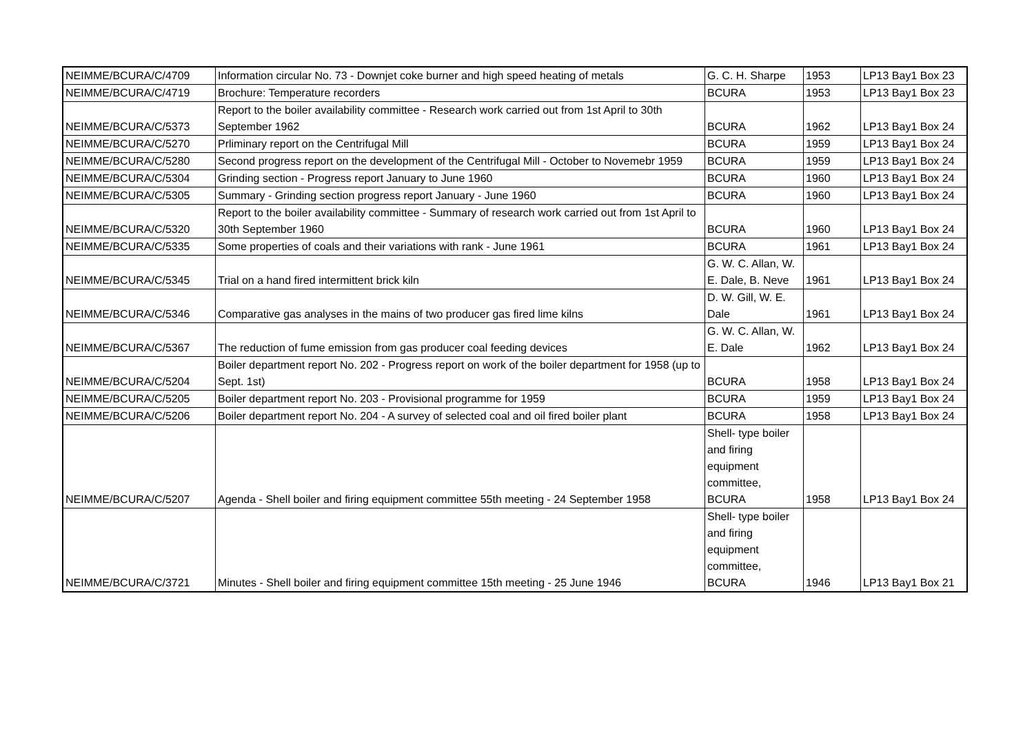| NEIMME/BCURA/C/4709 | Information circular No. 73 - Downjet coke burner and high speed heating of metals | G. C. H. Sharpe | 1953 | LP13 Bay1 Box 23 |
| NEIMME/BCURA/C/4719 | Brochure: Temperature recorders | BCURA | 1953 | LP13 Bay1 Box 23 |
| NEIMME/BCURA/C/5373 | Report to the boiler availability committee - Research work carried out from 1st April to 30th September 1962 | BCURA | 1962 | LP13 Bay1 Box 24 |
| NEIMME/BCURA/C/5270 | Prliminary report on the Centrifugal Mill | BCURA | 1959 | LP13 Bay1 Box 24 |
| NEIMME/BCURA/C/5280 | Second progress report on the development of the Centrifugal Mill - October to Novemebr 1959 | BCURA | 1959 | LP13 Bay1 Box 24 |
| NEIMME/BCURA/C/5304 | Grinding section - Progress report January to June 1960 | BCURA | 1960 | LP13 Bay1 Box 24 |
| NEIMME/BCURA/C/5305 | Summary - Grinding section progress report January - June 1960 | BCURA | 1960 | LP13 Bay1 Box 24 |
| NEIMME/BCURA/C/5320 | Report to the boiler availability committee - Summary of research work carried out from 1st April to 30th September 1960 | BCURA | 1960 | LP13 Bay1 Box 24 |
| NEIMME/BCURA/C/5335 | Some properties of coals and their variations with rank - June 1961 | BCURA | 1961 | LP13 Bay1 Box 24 |
| NEIMME/BCURA/C/5345 | Trial on a hand fired intermittent brick kiln | G. W. C. Allan, W. E. Dale, B. Neve | 1961 | LP13 Bay1 Box 24 |
| NEIMME/BCURA/C/5346 | Comparative gas analyses in the mains of two producer gas fired lime kilns | D. W. Gill, W. E. Dale | 1961 | LP13 Bay1 Box 24 |
| NEIMME/BCURA/C/5367 | The reduction of fume emission from gas producer coal feeding devices | G. W. C. Allan, W. E. Dale | 1962 | LP13 Bay1 Box 24 |
| NEIMME/BCURA/C/5204 | Boiler department report No. 202 - Progress report on work of the boiler department for 1958 (up to Sept. 1st) | BCURA | 1958 | LP13 Bay1 Box 24 |
| NEIMME/BCURA/C/5205 | Boiler department report No. 203 - Provisional programme for 1959 | BCURA | 1959 | LP13 Bay1 Box 24 |
| NEIMME/BCURA/C/5206 | Boiler department report No. 204 - A survey of selected coal and oil fired boiler plant | BCURA | 1958 | LP13 Bay1 Box 24 |
| NEIMME/BCURA/C/5207 | Agenda - Shell boiler and firing equipment committee 55th meeting - 24 September 1958 | Shell- type boiler and firing equipment committee, BCURA | 1958 | LP13 Bay1 Box 24 |
| NEIMME/BCURA/C/3721 | Minutes - Shell boiler and firing equipment committee 15th meeting - 25 June 1946 | Shell- type boiler and firing equipment committee, BCURA | 1946 | LP13 Bay1 Box 21 |